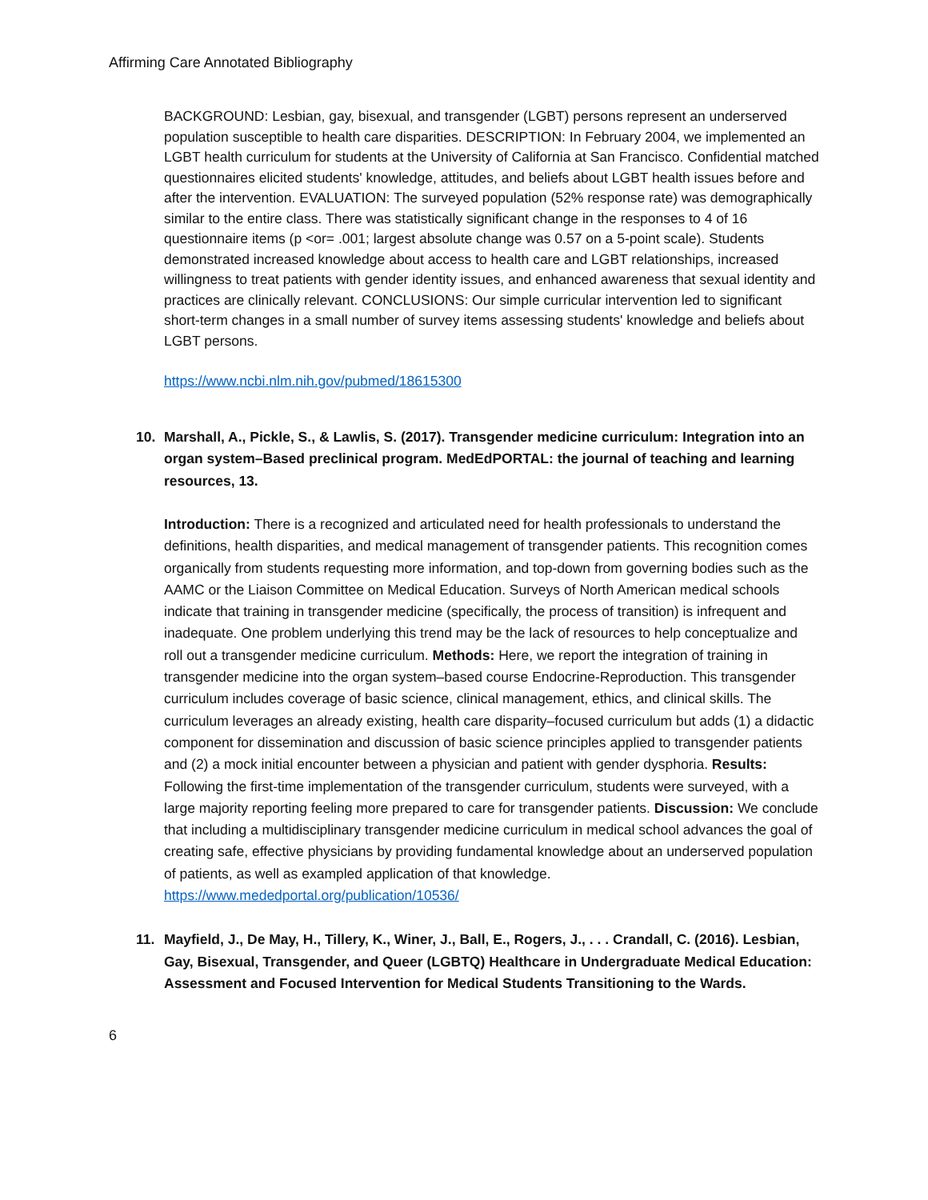Affirming Care Annotated Bibliography
BACKGROUND: Lesbian, gay, bisexual, and transgender (LGBT) persons represent an underserved population susceptible to health care disparities. DESCRIPTION: In February 2004, we implemented an LGBT health curriculum for students at the University of California at San Francisco. Confidential matched questionnaires elicited students' knowledge, attitudes, and beliefs about LGBT health issues before and after the intervention. EVALUATION: The surveyed population (52% response rate) was demographically similar to the entire class. There was statistically significant change in the responses to 4 of 16 questionnaire items (p <or= .001; largest absolute change was 0.57 on a 5-point scale). Students demonstrated increased knowledge about access to health care and LGBT relationships, increased willingness to treat patients with gender identity issues, and enhanced awareness that sexual identity and practices are clinically relevant. CONCLUSIONS: Our simple curricular intervention led to significant short-term changes in a small number of survey items assessing students' knowledge and beliefs about LGBT persons.
https://www.ncbi.nlm.nih.gov/pubmed/18615300
10. Marshall, A., Pickle, S., & Lawlis, S. (2017). Transgender medicine curriculum: Integration into an organ system–Based preclinical program. MedEdPORTAL: the journal of teaching and learning resources, 13.
Introduction: There is a recognized and articulated need for health professionals to understand the definitions, health disparities, and medical management of transgender patients. This recognition comes organically from students requesting more information, and top-down from governing bodies such as the AAMC or the Liaison Committee on Medical Education. Surveys of North American medical schools indicate that training in transgender medicine (specifically, the process of transition) is infrequent and inadequate. One problem underlying this trend may be the lack of resources to help conceptualize and roll out a transgender medicine curriculum. Methods: Here, we report the integration of training in transgender medicine into the organ system–based course Endocrine-Reproduction. This transgender curriculum includes coverage of basic science, clinical management, ethics, and clinical skills. The curriculum leverages an already existing, health care disparity–focused curriculum but adds (1) a didactic component for dissemination and discussion of basic science principles applied to transgender patients and (2) a mock initial encounter between a physician and patient with gender dysphoria. Results: Following the first-time implementation of the transgender curriculum, students were surveyed, with a large majority reporting feeling more prepared to care for transgender patients. Discussion: We conclude that including a multidisciplinary transgender medicine curriculum in medical school advances the goal of creating safe, effective physicians by providing fundamental knowledge about an underserved population of patients, as well as exampled application of that knowledge.
https://www.mededportal.org/publication/10536/
11. Mayfield, J., De May, H., Tillery, K., Winer, J., Ball, E., Rogers, J., . . . Crandall, C. (2016). Lesbian, Gay, Bisexual, Transgender, and Queer (LGBTQ) Healthcare in Undergraduate Medical Education: Assessment and Focused Intervention for Medical Students Transitioning to the Wards.
6